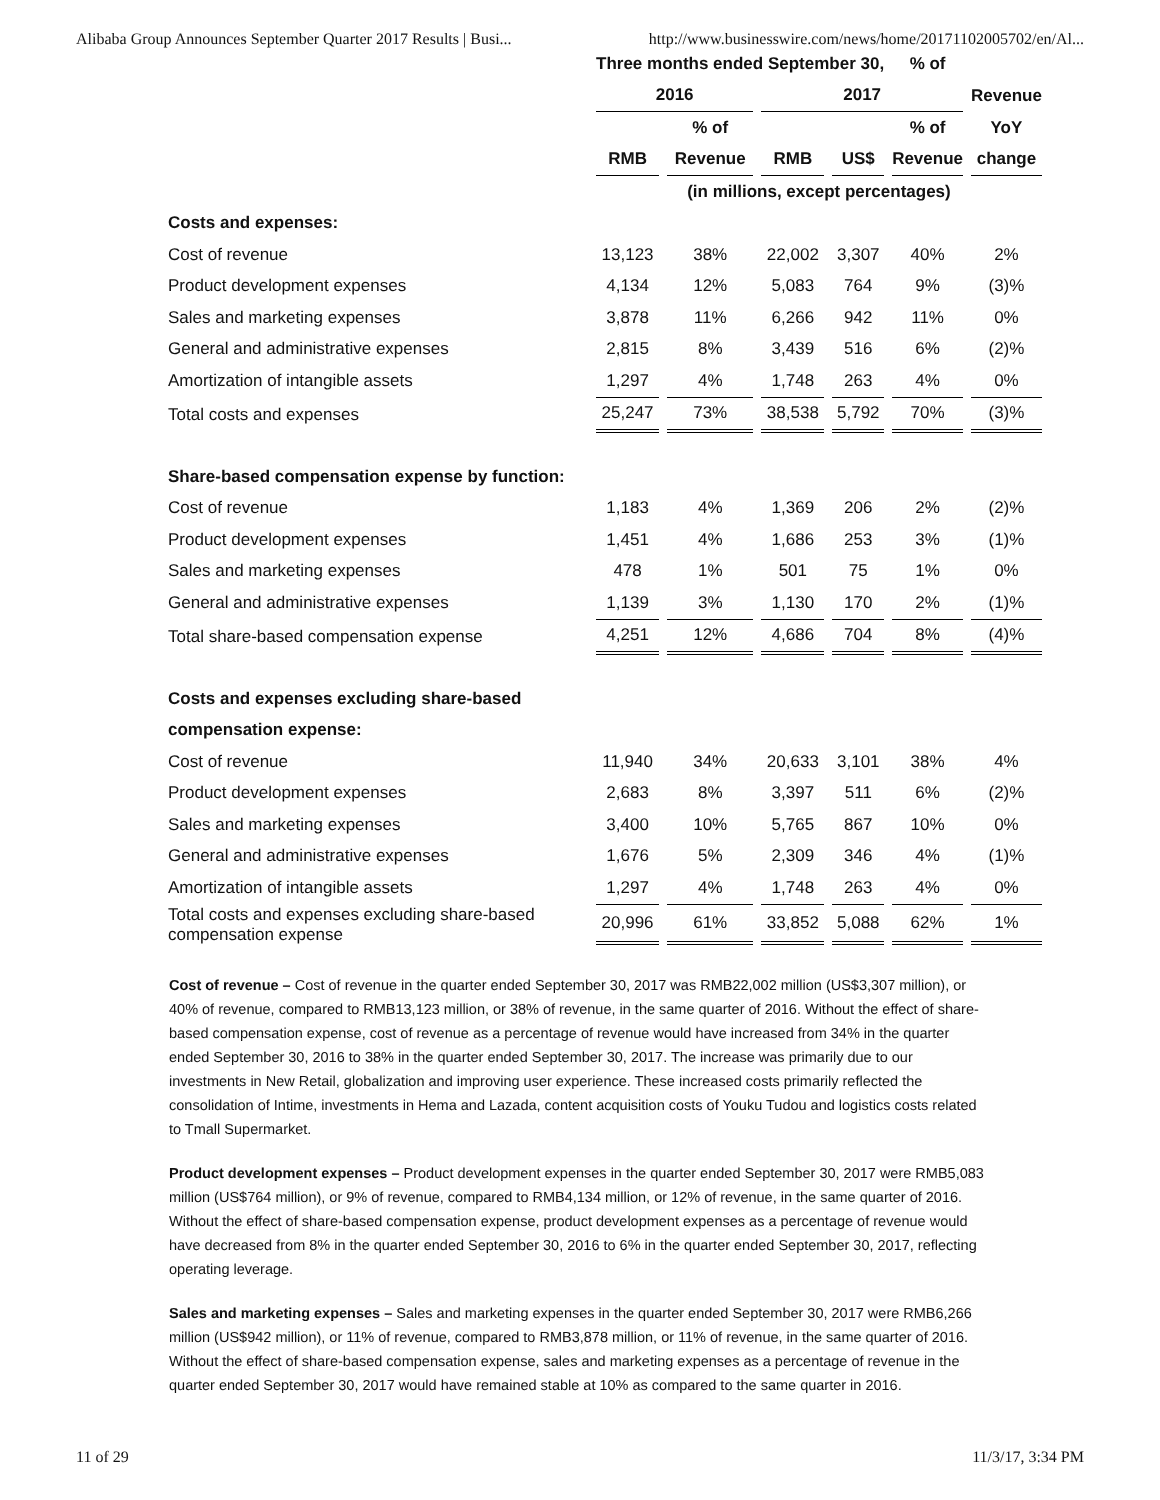Alibaba Group Announces September Quarter 2017 Results | Busi... http://www.businesswire.com/news/home/20171102005702/en/Al...
| | Three months ended September 30, | | | | % of | |
| --- | --- | --- | --- | --- | --- | --- |
| | 2016 | | 2017 | | | Revenue |
| | | % of | | | % of | YoY |
| | RMB | Revenue | RMB | US$ | Revenue | change |
| | (in millions, except percentages) | | | | | |
| Costs and expenses: | | | | | | |
| Cost of revenue | 13,123 | 38% | 22,002 | 3,307 | 40% | 2% |
| Product development expenses | 4,134 | 12% | 5,083 | 764 | 9% | (3)% |
| Sales and marketing expenses | 3,878 | 11% | 6,266 | 942 | 11% | 0% |
| General and administrative expenses | 2,815 | 8% | 3,439 | 516 | 6% | (2)% |
| Amortization of intangible assets | 1,297 | 4% | 1,748 | 263 | 4% | 0% |
| Total costs and expenses | 25,247 | 73% | 38,538 | 5,792 | 70% | (3)% |
| Share-based compensation expense by function: | | | | | | |
| Cost of revenue | 1,183 | 4% | 1,369 | 206 | 2% | (2)% |
| Product development expenses | 1,451 | 4% | 1,686 | 253 | 3% | (1)% |
| Sales and marketing expenses | 478 | 1% | 501 | 75 | 1% | 0% |
| General and administrative expenses | 1,139 | 3% | 1,130 | 170 | 2% | (1)% |
| Total share-based compensation expense | 4,251 | 12% | 4,686 | 704 | 8% | (4)% |
| Costs and expenses excluding share-based | | | | | | |
| compensation expense: | | | | | | |
| Cost of revenue | 11,940 | 34% | 20,633 | 3,101 | 38% | 4% |
| Product development expenses | 2,683 | 8% | 3,397 | 511 | 6% | (2)% |
| Sales and marketing expenses | 3,400 | 10% | 5,765 | 867 | 10% | 0% |
| General and administrative expenses | 1,676 | 5% | 2,309 | 346 | 4% | (1)% |
| Amortization of intangible assets | 1,297 | 4% | 1,748 | 263 | 4% | 0% |
| Total costs and expenses excluding share-based compensation expense | 20,996 | 61% | 33,852 | 5,088 | 62% | 1% |
Cost of revenue – Cost of revenue in the quarter ended September 30, 2017 was RMB22,002 million (US$3,307 million), or 40% of revenue, compared to RMB13,123 million, or 38% of revenue, in the same quarter of 2016. Without the effect of share-based compensation expense, cost of revenue as a percentage of revenue would have increased from 34% in the quarter ended September 30, 2016 to 38% in the quarter ended September 30, 2017. The increase was primarily due to our investments in New Retail, globalization and improving user experience. These increased costs primarily reflected the consolidation of Intime, investments in Hema and Lazada, content acquisition costs of Youku Tudou and logistics costs related to Tmall Supermarket.
Product development expenses – Product development expenses in the quarter ended September 30, 2017 were RMB5,083 million (US$764 million), or 9% of revenue, compared to RMB4,134 million, or 12% of revenue, in the same quarter of 2016. Without the effect of share-based compensation expense, product development expenses as a percentage of revenue would have decreased from 8% in the quarter ended September 30, 2016 to 6% in the quarter ended September 30, 2017, reflecting operating leverage.
Sales and marketing expenses – Sales and marketing expenses in the quarter ended September 30, 2017 were RMB6,266 million (US$942 million), or 11% of revenue, compared to RMB3,878 million, or 11% of revenue, in the same quarter of 2016. Without the effect of share-based compensation expense, sales and marketing expenses as a percentage of revenue in the quarter ended September 30, 2017 would have remained stable at 10% as compared to the same quarter in 2016.
11 of 29 11/3/17, 3:34 PM